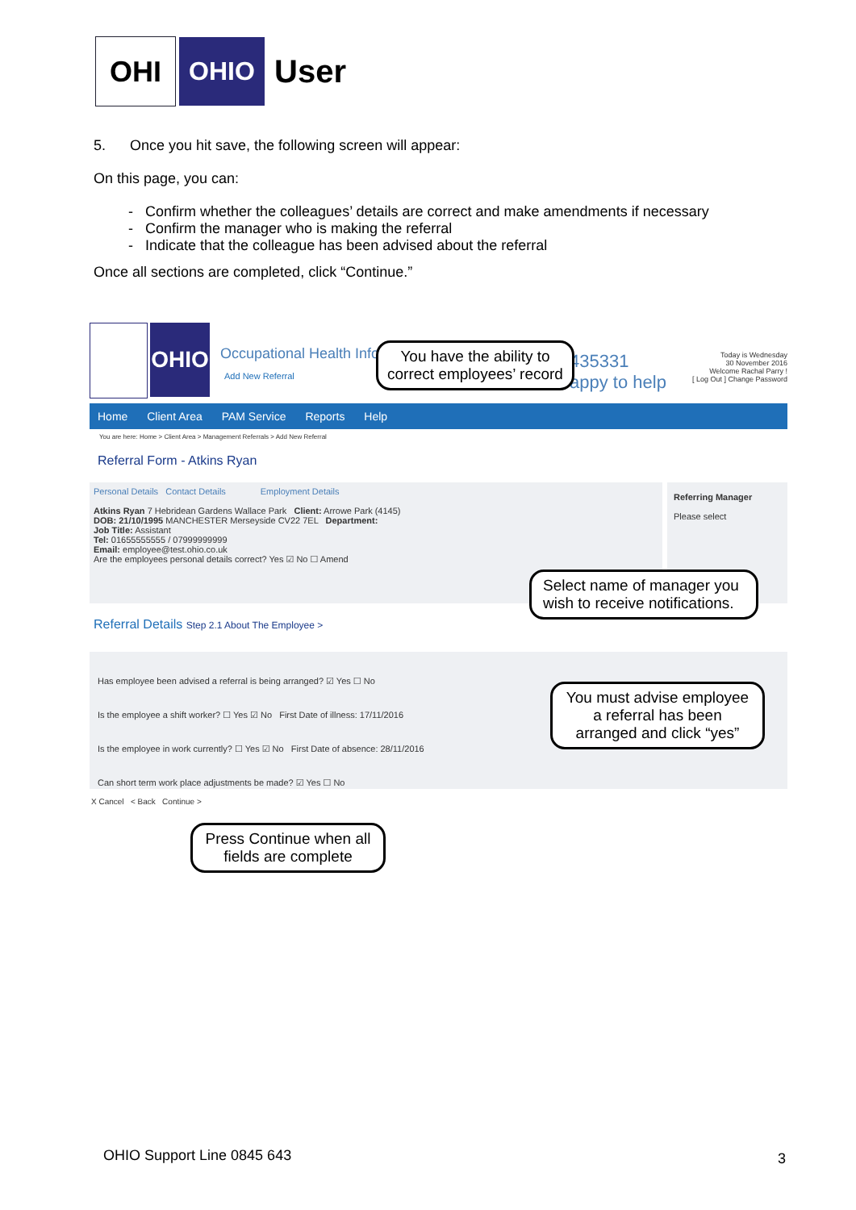OHI OHIO
User
5. Once you hit save, the following screen will appear:
On this page, you can:
Confirm whether the colleagues’ details are correct and make amendments if necessary
Confirm the manager who is making the referral
Indicate that the colleague has been advised about the referral
Once all sections are completed, click “Continue.”
OHIO
Occupational Health Informati
Add New Referral
435331
appy to help
Today is Wednesday
30 November 2016
Welcome Rachal Parry !
[ Log Out ] Change Password
Home Client Area PAM Service Reports Help
You are here: Home > Client Area > Management Referrals > Add New Referral
Referral Form - Atkins Ryan
Personal Details Contact Details Employment Details
Atkins Ryan 7 Hebridean Gardens Wallace Park Client: Arrowe Park (4145)
DOB: 21/10/1995 MANCHESTER Merseyside CV22 7EL Department:
Job Title: Assistant
Tel: 01655555555 / 07999999999
Email: employee@test.ohio.co.uk
Are the employees personal details correct? Yes ☑ No ☐ Amend
Referring Manager
Please select
Referral Details Step 2.1 About The Employee >
Has employee been advised a referral is being arranged? ☑ Yes ☐ No
Is the employee a shift worker? ☐ Yes ☑ No First Date of illness: 17/11/2016
Is the employee in work currently? ☐ Yes ☑ No First Date of absence: 28/11/2016
Can short term work place adjustments be made? ☑ Yes ☐ No
X Cancel < Back Continue >
You have the ability to correct employees’ record
Select name of manager you wish to receive notifications.
You must advise employee a referral has been arranged and click “yes”
Press Continue when all fields are complete
OHIO Support Line 0845 643 3